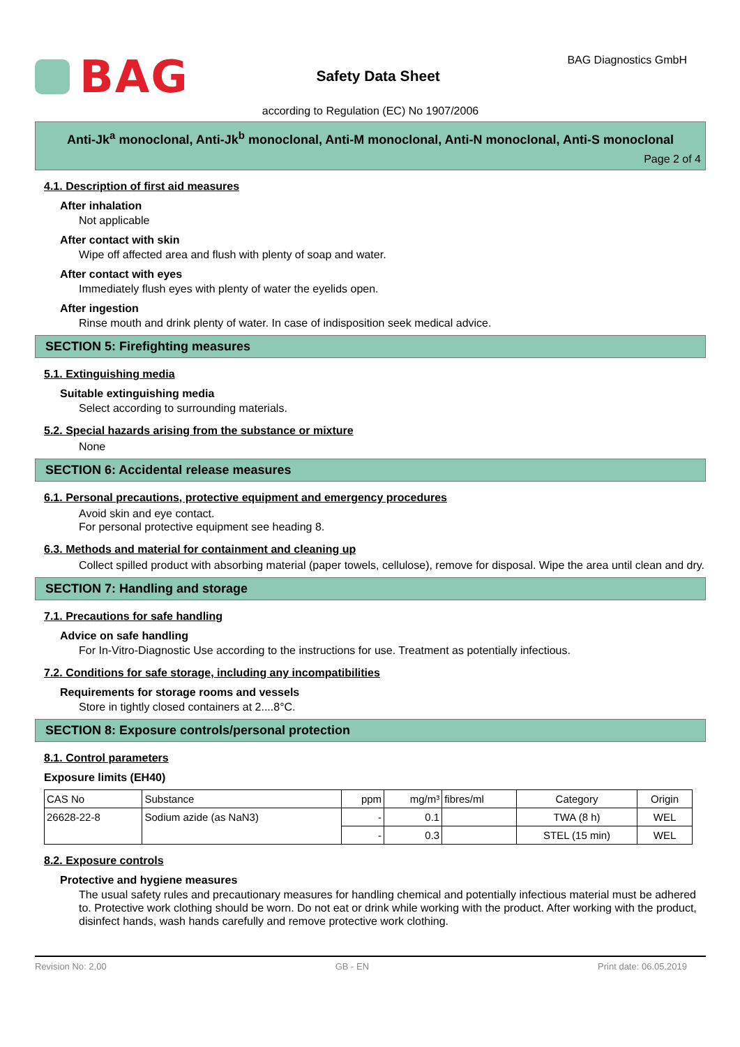BAG
Safety Data Sheet
BAG Diagnostics GmbH
according to Regulation (EC) No 1907/2006
Anti-Jk<sup>a</sup> monoclonal, Anti-Jk<sup>b</sup> monoclonal, Anti-M monoclonal, Anti-N monoclonal, Anti-S monoclonal
Page 2 of 4
4.1. Description of first aid measures
After inhalation
Not applicable
After contact with skin
Wipe off affected area and flush with plenty of soap and water.
After contact with eyes
Immediately flush eyes with plenty of water the eyelids open.
After ingestion
Rinse mouth and drink plenty of water. In case of indisposition seek medical advice.
SECTION 5: Firefighting measures
5.1. Extinguishing media
Suitable extinguishing media
Select according to surrounding materials.
5.2. Special hazards arising from the substance or mixture
None
SECTION 6: Accidental release measures
6.1. Personal precautions, protective equipment and emergency procedures
Avoid skin and eye contact.
For personal protective equipment see heading 8.
6.3. Methods and material for containment and cleaning up
Collect spilled product with absorbing material (paper towels, cellulose), remove for disposal. Wipe the area until clean and dry.
SECTION 7: Handling and storage
7.1. Precautions for safe handling
Advice on safe handling
For In-Vitro-Diagnostic Use according to the instructions for use. Treatment as potentially infectious.
7.2. Conditions for safe storage, including any incompatibilities
Requirements for storage rooms and vessels
Store in tightly closed containers at 2....8°C.
SECTION 8: Exposure controls/personal protection
8.1. Control parameters
Exposure limits (EH40)
| CAS No | Substance | ppm | mg/m³ | fibres/ml | Category | Origin |
| --- | --- | --- | --- | --- | --- | --- |
| 26628-22-8 | Sodium azide (as NaN3) | - | 0.1 | | TWA (8 h) | WEL |
| | | - | 0.3 | | STEL (15 min) | WEL |
8.2. Exposure controls
Protective and hygiene measures
The usual safety rules and precautionary measures for handling chemical and potentially infectious material must be adhered to. Protective work clothing should be worn. Do not eat or drink while working with the product. After working with the product, disinfect hands, wash hands carefully and remove protective work clothing.
Revision No: 2,00 GB - EN Print date: 06.05.2019